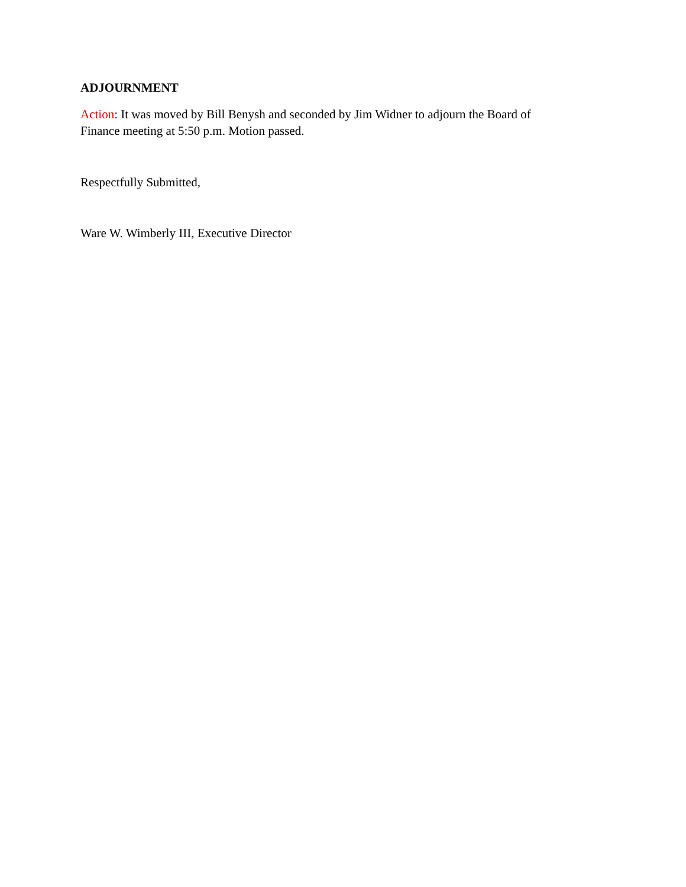ADJOURNMENT
Action: It was moved by Bill Benysh and seconded by Jim Widner to adjourn the Board of
Finance meeting at 5:50 p.m. Motion passed.
Respectfully Submitted,
Ware W. Wimberly III, Executive Director